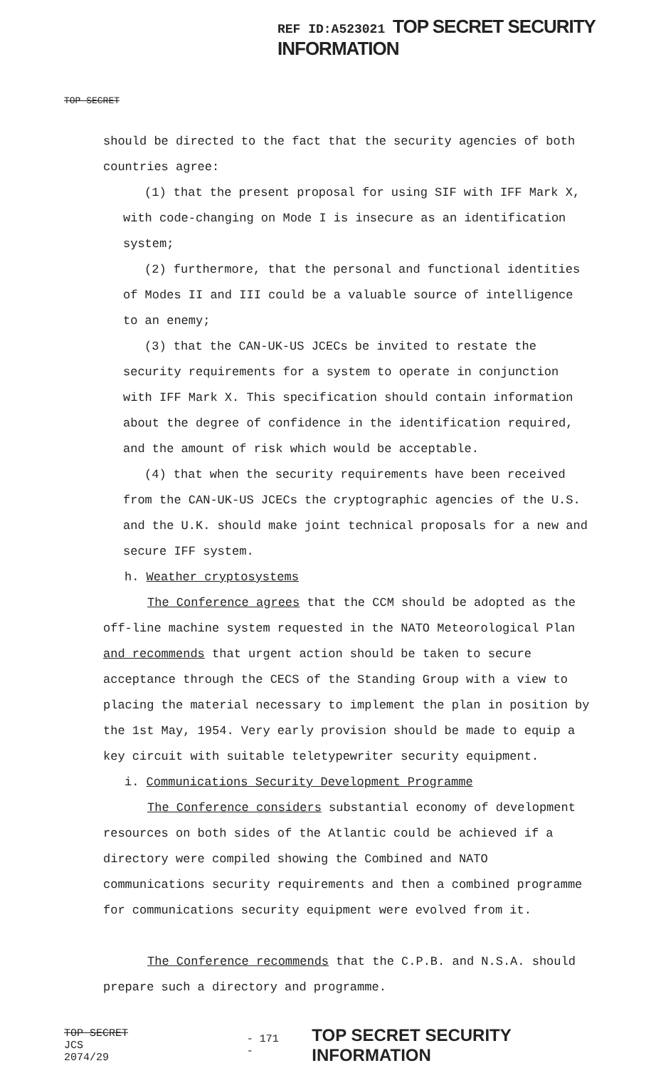REF ID:A523021 TOP SECRET SECURITY INFORMATION
TOP SECRET
should be directed to the fact that the security agencies of both countries agree:
(1) that the present proposal for using SIF with IFF Mark X, with code-changing on Mode I is insecure as an identification system;
(2) furthermore, that the personal and functional identities of Modes II and III could be a valuable source of intelligence to an enemy;
(3) that the CAN-UK-US JCECs be invited to restate the security requirements for a system to operate in conjunction with IFF Mark X. This specification should contain information about the degree of confidence in the identification required, and the amount of risk which would be acceptable.
(4) that when the security requirements have been received from the CAN-UK-US JCECs the cryptographic agencies of the U.S. and the U.K. should make joint technical proposals for a new and secure IFF system.
h. Weather cryptosystems
The Conference agrees that the CCM should be adopted as the off-line machine system requested in the NATO Meteorological Plan and recommends that urgent action should be taken to secure acceptance through the CECS of the Standing Group with a view to placing the material necessary to implement the plan in position by the 1st May, 1954. Very early provision should be made to equip a key circuit with suitable teletypewriter security equipment.
i. Communications Security Development Programme
The Conference considers substantial economy of development resources on both sides of the Atlantic could be achieved if a directory were compiled showing the Combined and NATO communications security requirements and then a combined programme for communications security equipment were evolved from it.
The Conference recommends that the C.P.B. and N.S.A. should prepare such a directory and programme.
TOP SECRET
JCS 2074/29
- 171 -
TOP SECRET SECURITY INFORMATION